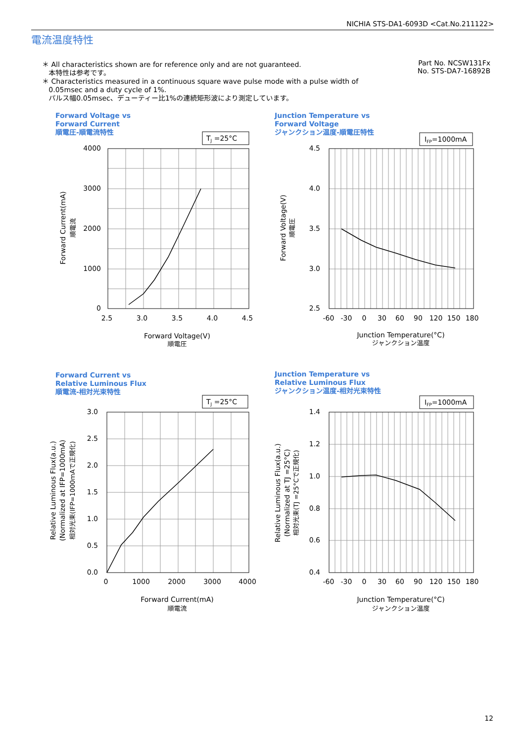NICHIA STS-DA1-6093D <Cat.No.211122>
電流温度特性
＊ All characteristics shown are for reference only and are not guaranteed.
本特性は参考です。
＊ Characteristics measured in a continuous square wave pulse mode with a pulse width of
0.05msec and a duty cycle of 1%.
パルス幅0.05msec、デューティー比1%の連続矩形波により測定しています。
Part No. NCSW131Fx
No. STS-DA7-16892B
Forward Voltage vs
Forward Current
順電圧-順電流特性
Junction Temperature vs
Forward Voltage
ジャンクション温度-順電圧特性
Forward Current vs
Relative Luminous Flux
順電流-相対光束特性
Junction Temperature vs
Relative Luminous Flux
ジャンクション温度-相対光束特性
TJ =25°C
IFP=1000mA
TJ =25°C
IFP=1000mA
4000
3000
2000
1000
0
4.5
4.0
3.5
3.0
2.5
3.0
2.5
2.0
1.5
1.0
0.5
0.0
1.4
1.2
1.0
0.8
0.6
0.4
2.5
3.0
3.5
4.0
4.5
Forward Voltage(V)
順電圧
-60
-30
0
30
60
90
120
150
180
Junction Temperature(°C)
ジャンクション温度
0
1000
2000
3000
4000
Forward Current(mA)
順電流
-60
-30
0
30
60
90
120
150
180
Junction Temperature(°C)
ジャンクション温度
Forward Current(mA)
順電流
Forward Voltage(V)
順電圧
Relative Luminous Flux(a.u.)
(Normalized at IFP=1000mA)
相対光束(IFP=1000mAで正規化)
Relative Luminous Flux(a.u.)
(Normalized at TJ =25°C)
相対光束(TJ =25°Cで正規化)
12